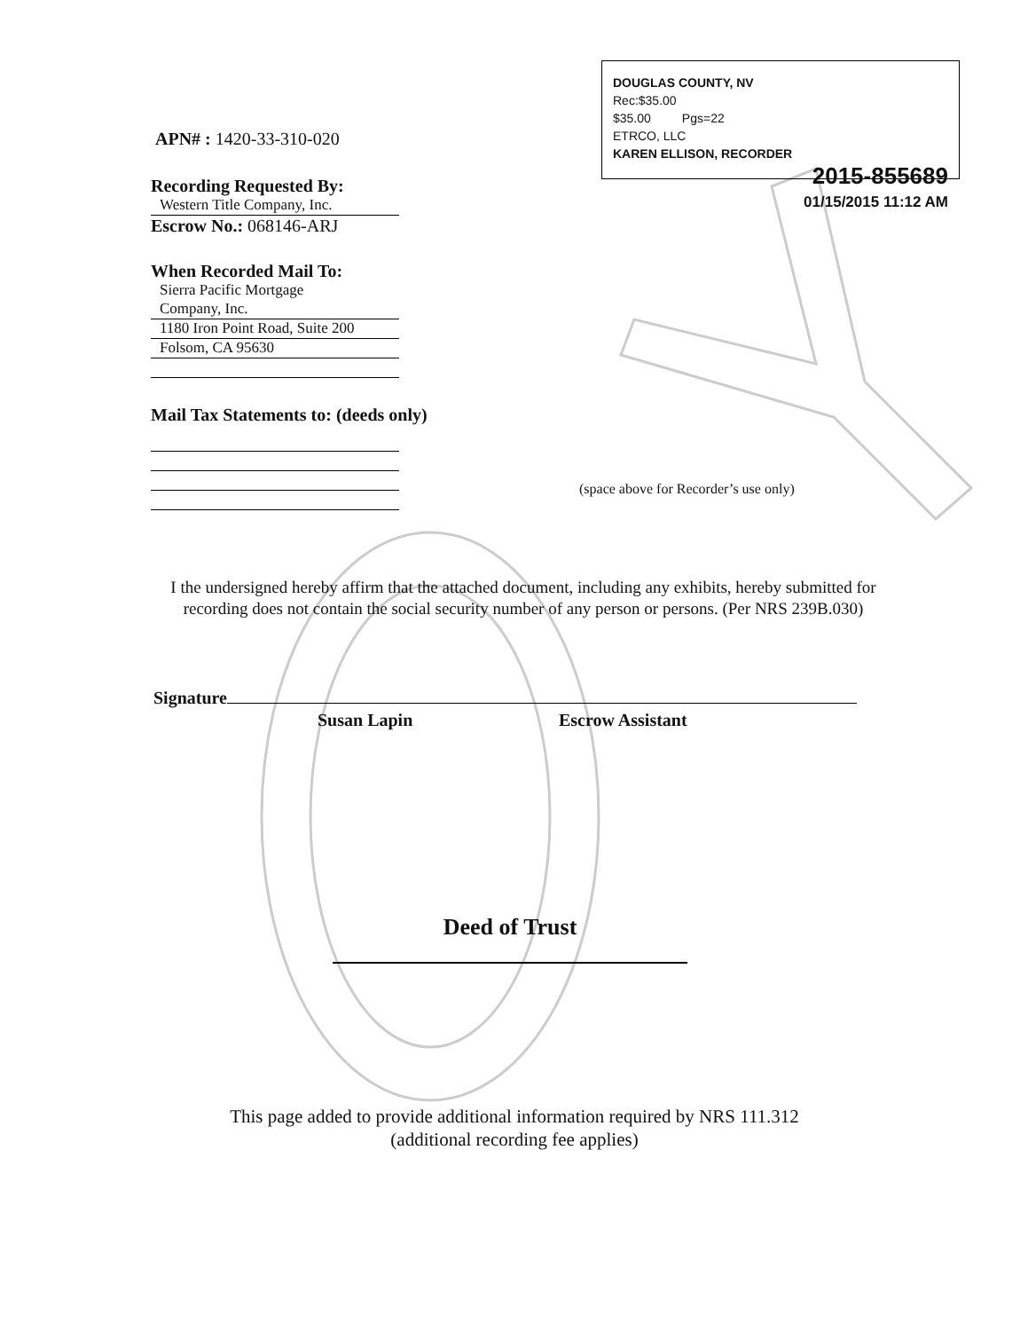DOUGLAS COUNTY, NV
Rec:$35.00
$35.00 Pgs=22
ETRCO, LLC
KAREN ELLISON, RECORDER
2015-855689
01/15/2015 11:12 AM
APN# : 1420-33-310-020
Recording Requested By:
Western Title Company, Inc.
Escrow No.: 068146-ARJ
When Recorded Mail To:
Sierra Pacific Mortgage
Company, Inc.
1180 Iron Point Road, Suite 200
Folsom, CA 95630
Mail Tax Statements to: (deeds only)
(space above for Recorder’s use only)
I the undersigned hereby affirm that the attached document, including any exhibits, hereby submitted for recording does not contain the social security number of any person or persons. (Per NRS 239B.030)
Signature
Susan Lapin Escrow Assistant
Deed of Trust
This page added to provide additional information required by NRS 111.312
(additional recording fee applies)